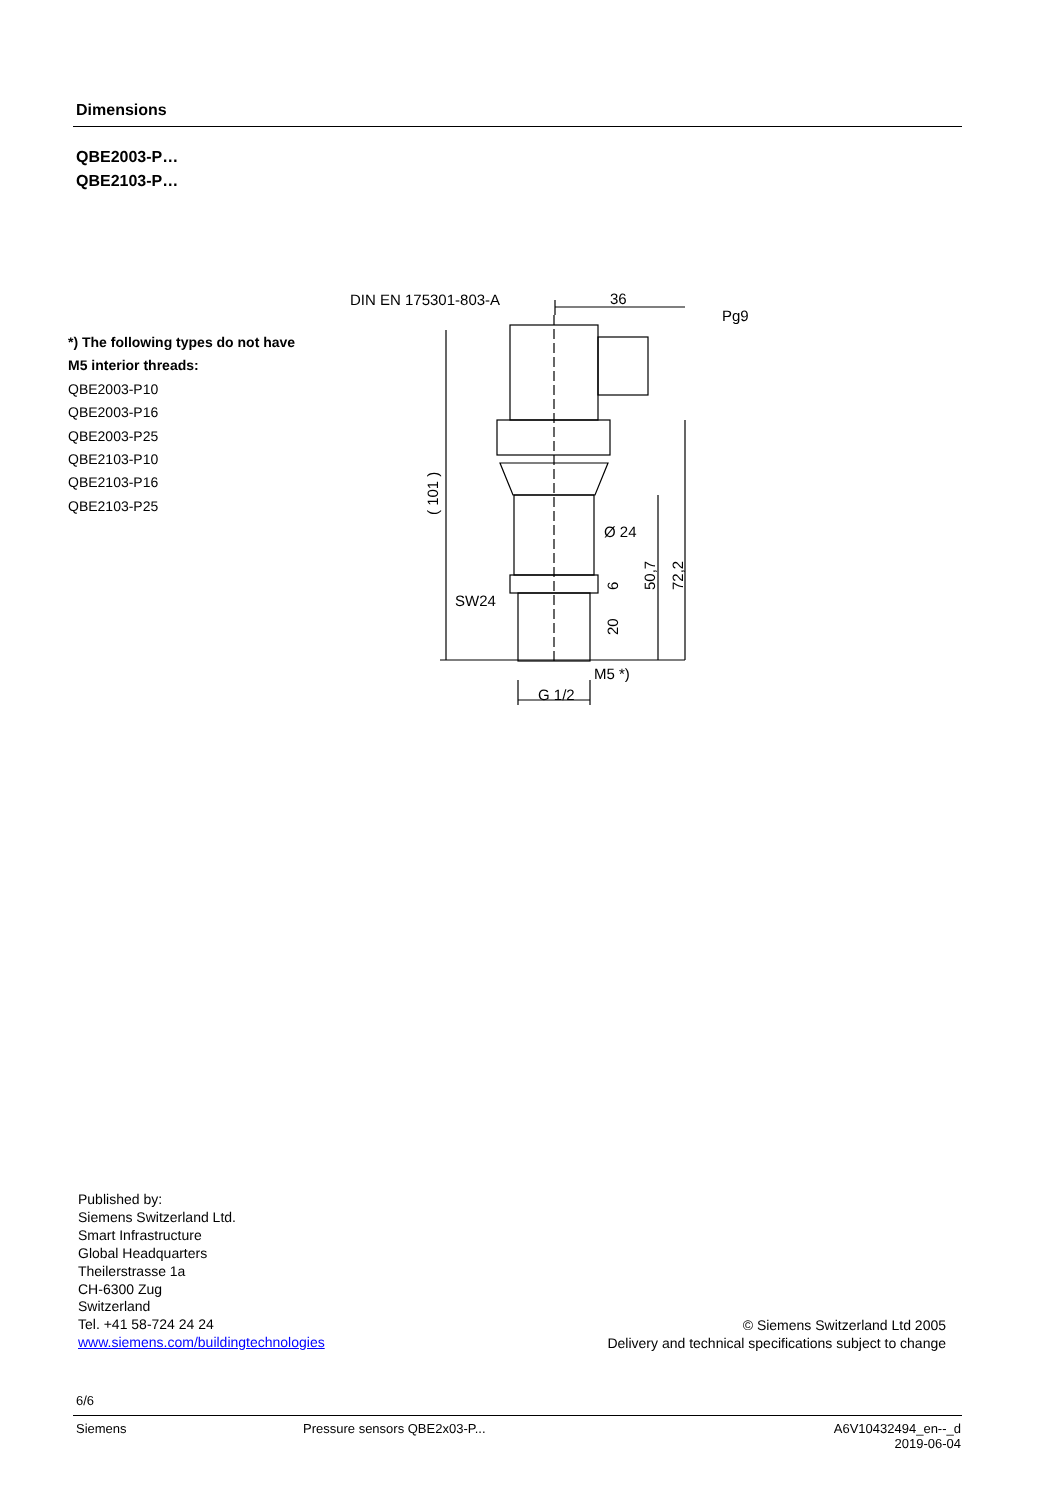Dimensions
QBE2003-P…
QBE2103-P…
*) The following types do not have
M5 interior threads:
QBE2003-P10
QBE2003-P16
QBE2003-P25
QBE2103-P10
QBE2103-P16
QBE2103-P25
DIN EN 175301-803-A
36
Pg9
Ø 24
SW24
M5 *)
G 1/2
( 101 )
6
20
50,7
72,2
Published by:
Siemens Switzerland Ltd.
Smart Infrastructure
Global Headquarters
Theilerstrasse 1a
CH-6300 Zug
Switzerland
Tel. +41 58-724 24 24
www.siemens.com/buildingtechnologies
© Siemens Switzerland Ltd 2005
Delivery and technical specifications subject to change
6/6
Siemens Pressure sensors QBE2x03-P... A6V10432494_en--_d
2019-06-04